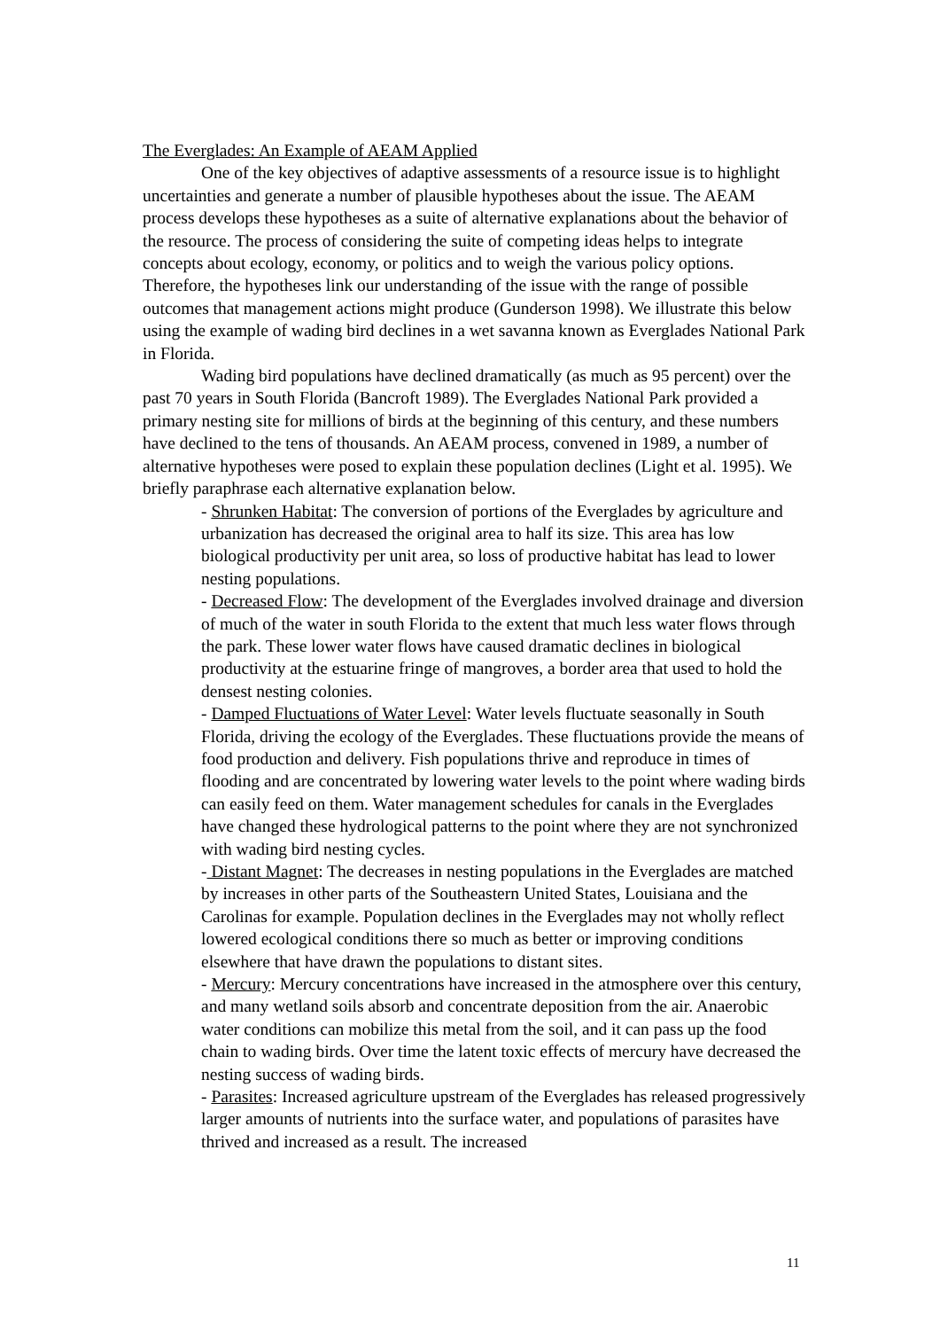The Everglades: An Example of AEAM Applied
One of the key objectives of adaptive assessments of a resource issue is to highlight uncertainties and generate a number of plausible hypotheses about the issue. The AEAM process develops these hypotheses as a suite of alternative explanations about the behavior of the resource. The process of considering the suite of competing ideas helps to integrate concepts about ecology, economy, or politics and to weigh the various policy options. Therefore, the hypotheses link our understanding of the issue with the range of possible outcomes that management actions might produce (Gunderson 1998). We illustrate this below using the example of wading bird declines in a wet savanna known as Everglades National Park in Florida.
Wading bird populations have declined dramatically (as much as 95 percent) over the past 70 years in South Florida (Bancroft 1989). The Everglades National Park provided a primary nesting site for millions of birds at the beginning of this century, and these numbers have declined to the tens of thousands. An AEAM process, convened in 1989, a number of alternative hypotheses were posed to explain these population declines (Light et al. 1995). We briefly paraphrase each alternative explanation below.
- Shrunken Habitat: The conversion of portions of the Everglades by agriculture and urbanization has decreased the original area to half its size. This area has low biological productivity per unit area, so loss of productive habitat has lead to lower nesting populations.
- Decreased Flow: The development of the Everglades involved drainage and diversion of much of the water in south Florida to the extent that much less water flows through the park. These lower water flows have caused dramatic declines in biological productivity at the estuarine fringe of mangroves, a border area that used to hold the densest nesting colonies.
- Damped Fluctuations of Water Level: Water levels fluctuate seasonally in South Florida, driving the ecology of the Everglades. These fluctuations provide the means of food production and delivery. Fish populations thrive and reproduce in times of flooding and are concentrated by lowering water levels to the point where wading birds can easily feed on them. Water management schedules for canals in the Everglades have changed these hydrological patterns to the point where they are not synchronized with wading bird nesting cycles.
- Distant Magnet: The decreases in nesting populations in the Everglades are matched by increases in other parts of the Southeastern United States, Louisiana and the Carolinas for example. Population declines in the Everglades may not wholly reflect lowered ecological conditions there so much as better or improving conditions elsewhere that have drawn the populations to distant sites.
- Mercury: Mercury concentrations have increased in the atmosphere over this century, and many wetland soils absorb and concentrate deposition from the air. Anaerobic water conditions can mobilize this metal from the soil, and it can pass up the food chain to wading birds. Over time the latent toxic effects of mercury have decreased the nesting success of wading birds.
- Parasites: Increased agriculture upstream of the Everglades has released progressively larger amounts of nutrients into the surface water, and populations of parasites have thrived and increased as a result. The increased
11